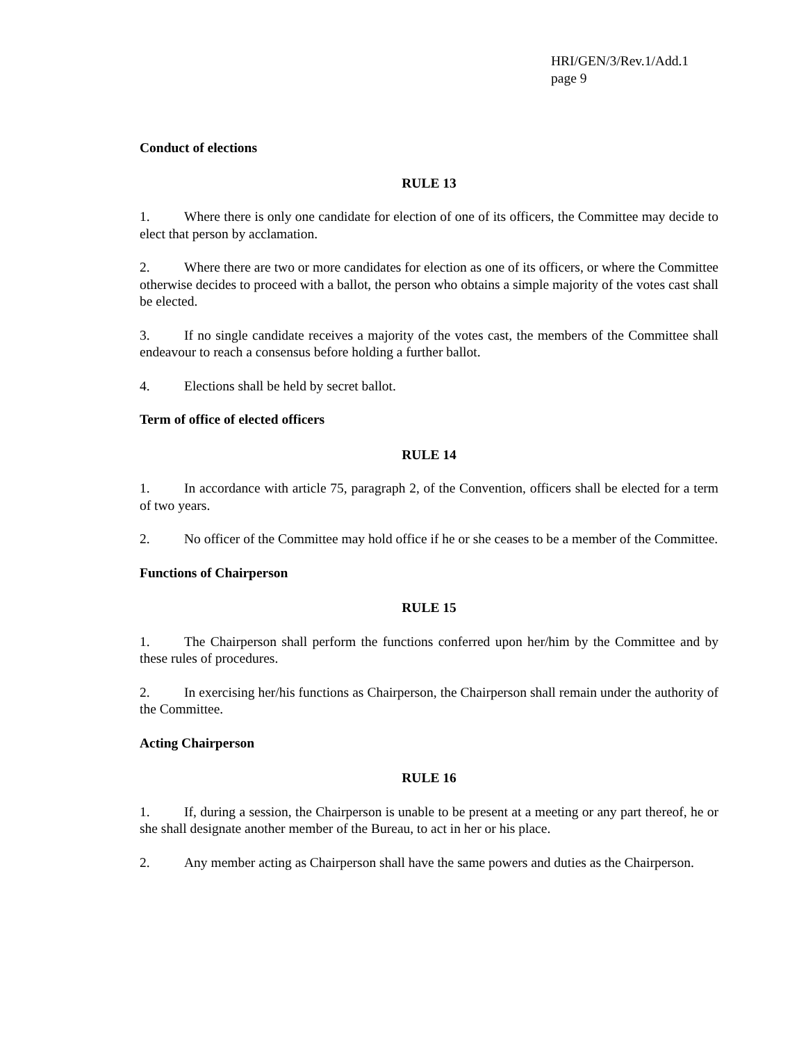HRI/GEN/3/Rev.1/Add.1
page 9
Conduct of elections
RULE 13
1. Where there is only one candidate for election of one of its officers, the Committee may decide to elect that person by acclamation.
2. Where there are two or more candidates for election as one of its officers, or where the Committee otherwise decides to proceed with a ballot, the person who obtains a simple majority of the votes cast shall be elected.
3. If no single candidate receives a majority of the votes cast, the members of the Committee shall endeavour to reach a consensus before holding a further ballot.
4. Elections shall be held by secret ballot.
Term of office of elected officers
RULE 14
1. In accordance with article 75, paragraph 2, of the Convention, officers shall be elected for a term of two years.
2. No officer of the Committee may hold office if he or she ceases to be a member of the Committee.
Functions of Chairperson
RULE 15
1. The Chairperson shall perform the functions conferred upon her/him by the Committee and by these rules of procedures.
2. In exercising her/his functions as Chairperson, the Chairperson shall remain under the authority of the Committee.
Acting Chairperson
RULE 16
1. If, during a session, the Chairperson is unable to be present at a meeting or any part thereof, he or she shall designate another member of the Bureau, to act in her or his place.
2. Any member acting as Chairperson shall have the same powers and duties as the Chairperson.